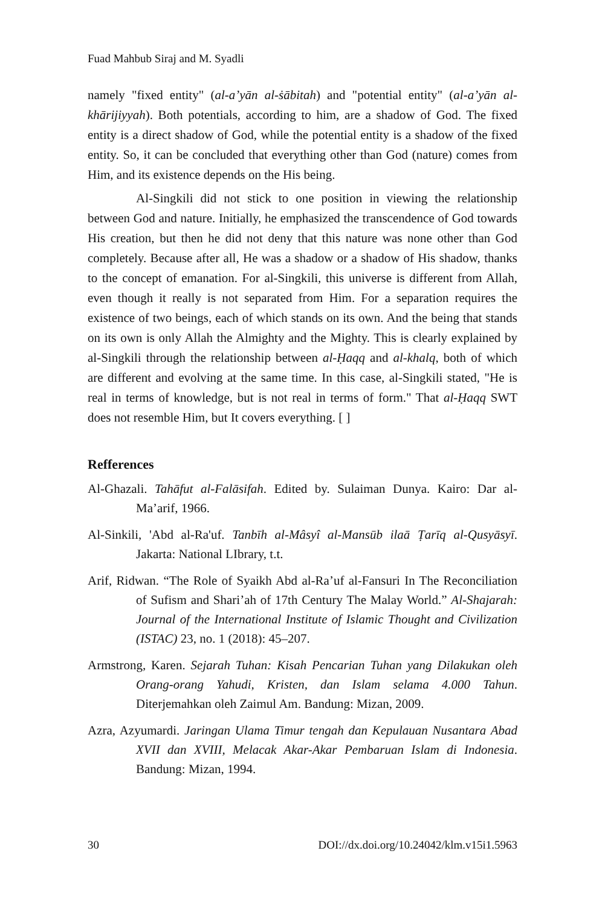Fuad Mahbub Siraj and M. Syadli
namely "fixed entity" (al-a’yān al-ṡābitah) and "potential entity" (al-a’yān al-khārijiyyah). Both potentials, according to him, are a shadow of God. The fixed entity is a direct shadow of God, while the potential entity is a shadow of the fixed entity. So, it can be concluded that everything other than God (nature) comes from Him, and its existence depends on the His being.
Al-Singkili did not stick to one position in viewing the relationship between God and nature. Initially, he emphasized the transcendence of God towards His creation, but then he did not deny that this nature was none other than God completely. Because after all, He was a shadow or a shadow of His shadow, thanks to the concept of emanation. For al-Singkili, this universe is different from Allah, even though it really is not separated from Him. For a separation requires the existence of two beings, each of which stands on its own. And the being that stands on its own is only Allah the Almighty and the Mighty. This is clearly explained by al-Singkili through the relationship between al-Ḥaqq and al-khalq, both of which are different and evolving at the same time. In this case, al-Singkili stated, "He is real in terms of knowledge, but is not real in terms of form." That al-Ḥaqq SWT does not resemble Him, but It covers everything. [ ]
Refferences
Al-Ghazali. Tahāfut al-Falāsifah. Edited by. Sulaiman Dunya. Kairo: Dar al-Ma’arif, 1966.
Al-Sinkili, 'Abd al-Ra'uf. Tanbīh al-Mâsyî al-Mansūb ilaā Ṭarīq al-Qusyāsyī. Jakarta: National LIbrary, t.t.
Arif, Ridwan. “The Role of Syaikh Abd al-Ra’uf al-Fansuri In The Reconciliation of Sufism and Shari’ah of 17th Century The Malay World.” Al-Shajarah: Journal of the International Institute of Islamic Thought and Civilization (ISTAC) 23, no. 1 (2018): 45–207.
Armstrong, Karen. Sejarah Tuhan: Kisah Pencarian Tuhan yang Dilakukan oleh Orang-orang Yahudi, Kristen, dan Islam selama 4.000 Tahun. Diterjemahkan oleh Zaimul Am. Bandung: Mizan, 2009.
Azra, Azyumardi. Jaringan Ulama Timur tengah dan Kepulauan Nusantara Abad XVII dan XVIII, Melacak Akar-Akar Pembaruan Islam di Indonesia. Bandung: Mizan, 1994.
30 DOI://dx.doi.org/10.24042/klm.v15i1.5963